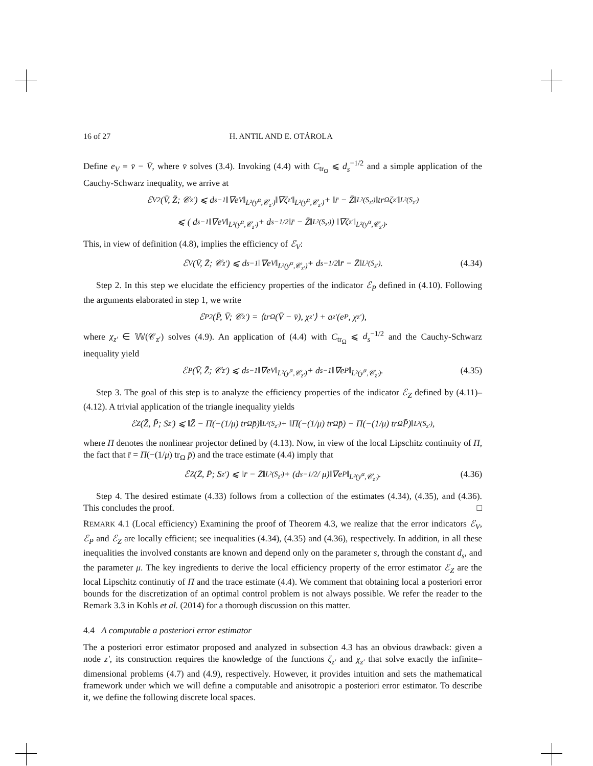16 of 27 H. ANTIL AND E. OTÁROLA
Define e<sub>V</sub> = v̄ − V̄, where v̄ solves (3.4). Invoking (4.4) with C<sub>tr<sub>Ω</sub></sub> ⩽ d<sub>s</sub><sup>−1/2</sup> and a simple application of the Cauchy-Schwarz inequality, we arrive at
ℰ<sub>V</sub><sup>2</sup>(V̄, Z̄; 𝒞<sub>z′</sub>) ⩽ d<sub>s</sub><sup>−1</sup>‖∇e<sub>V</sub>‖<sub>L²(y<sup>α</sup>,𝒞<sub>z′</sub>)</sub>‖∇ζ<sub>z′</sub>‖<sub>L²(y<sup>α</sup>,𝒞<sub>z′</sub>)</sub> + ‖r̄ − Z̄‖<sub>L²(S<sub>z′</sub>)</sub>‖tr<sub>Ω</sub> ζ<sub>z′</sub>‖<sub>L²(S<sub>z′</sub>)</sub>
⩽ ( d<sub>s</sub><sup>−1</sup>‖∇e<sub>V</sub>‖<sub>L²(y<sup>α</sup>,𝒞<sub>z′</sub>)</sub> + d<sub>s</sub><sup>−1/2</sup>‖r̄ − Z̄‖<sub>L²(S<sub>z′</sub>)</sub> ) ‖∇ζ<sub>z′</sub>‖<sub>L²(y<sup>α</sup>,𝒞<sub>z′</sub>)</sub>.
This, in view of definition (4.8), implies the efficiency of ℰ<sub>V</sub>:
ℰ<sub>V</sub>(V̄, Z̄; 𝒞<sub>z′</sub>) ⩽ d<sub>s</sub><sup>−1</sup>‖∇e<sub>V</sub>‖<sub>L²(y<sup>α</sup>,𝒞<sub>z′</sub>)</sub> + d<sub>s</sub><sup>−1/2</sup>‖r̄ − Z̄‖<sub>L²(S<sub>z′</sub>)</sub>. (4.34)
Step 2. In this step we elucidate the efficiency properties of the indicator ℰ<sub>P</sub> defined in (4.10). Following the arguments elaborated in step 1, we write
ℰ<sub>P</sub><sup>2</sup>(P̄, V̄; 𝒞<sub>z′</sub>) = ⟨tr<sub>Ω</sub>(V̄ − v̄), χ<sub>z′</sub>⟩ + a<sub>z′</sub>(e<sub>P</sub>, χ<sub>z′</sub>),
where χ<sub>z′</sub> ∈ 𝕎(𝒞<sub>z′</sub>) solves (4.9). An application of (4.4) with C<sub>tr<sub>Ω</sub></sub> ⩽ d<sub>s</sub><sup>−1/2</sup> and the Cauchy-Schwarz inequality yield
ℰ<sub>P</sub>(V̄, Z̄; 𝒞<sub>z′</sub>) ⩽ d<sub>s</sub><sup>−1</sup>‖∇e<sub>V</sub>‖<sub>L²(y<sup>α</sup>,𝒞<sub>z′</sub>)</sub> + d<sub>s</sub><sup>−1</sup>‖∇e<sub>P</sub>‖<sub>L²(y<sup>α</sup>,𝒞<sub>z′</sub>)</sub>. (4.35)
Step 3. The goal of this step is to analyze the efficiency properties of the indicator ℰ<sub>Z</sub> defined by (4.11)–(4.12). A trivial application of the triangle inequality yields
ℰ<sub>Z</sub>(Z̄, P̄; S<sub>z′</sub>) ⩽ ‖Z̄ − Π(−(1/μ) tr<sub>Ω</sub> p̄)‖<sub>L²(S<sub>z′</sub>)</sub> + ‖Π(−(1/μ) tr<sub>Ω</sub> p̄) − Π(−(1/μ) tr<sub>Ω</sub> P̄)‖<sub>L²(S<sub>z′</sub>)</sub>,
where Π denotes the nonlinear projector defined by (4.13). Now, in view of the local Lipschitz continuity of Π, the fact that r̄ = Π(−(1/μ) tr<sub>Ω</sub> p̄) and the trace estimate (4.4) imply that
ℰ<sub>Z</sub>(Z̄, P̄; S<sub>z′</sub>) ⩽ ‖r̄ − Z̄‖<sub>L²(S<sub>z′</sub>)</sub> + (d<sub>s</sub><sup>−1/2</sup> / μ)‖∇e<sub>P</sub>‖<sub>L²(y<sup>α</sup>,𝒞<sub>z′</sub>)</sub>. (4.36)
Step 4. The desired estimate (4.33) follows from a collection of the estimates (4.34), (4.35), and (4.36). This concludes the proof. □
REMARK 4.1 (Local efficiency) Examining the proof of Theorem 4.3, we realize that the error indicators ℰ<sub>V</sub>, ℰ<sub>P</sub> and ℰ<sub>Z</sub> are locally efficient; see inequalities (4.34), (4.35) and (4.36), respectively. In addition, in all these inequalities the involved constants are known and depend only on the parameter s, through the constant d<sub>s</sub>, and the parameter μ. The key ingredients to derive the local efficiency property of the error estimator ℰ<sub>Z</sub> are the local Lipschitz continutiy of Π and the trace estimate (4.4). We comment that obtaining local a posteriori error bounds for the discretization of an optimal control problem is not always possible. We refer the reader to the Remark 3.3 in Kohls et al. (2014) for a thorough discussion on this matter.
4.4 A computable a posteriori error estimator
The a posteriori error estimator proposed and analyzed in subsection 4.3 has an obvious drawback: given a node z′, its construction requires the knowledge of the functions ζ<sub>z′</sub> and χ<sub>z′</sub> that solve exactly the infinite–dimensional problems (4.7) and (4.9), respectively. However, it provides intuition and sets the mathematical framework under which we will define a computable and anisotropic a posteriori error estimator. To describe it, we define the following discrete local spaces.